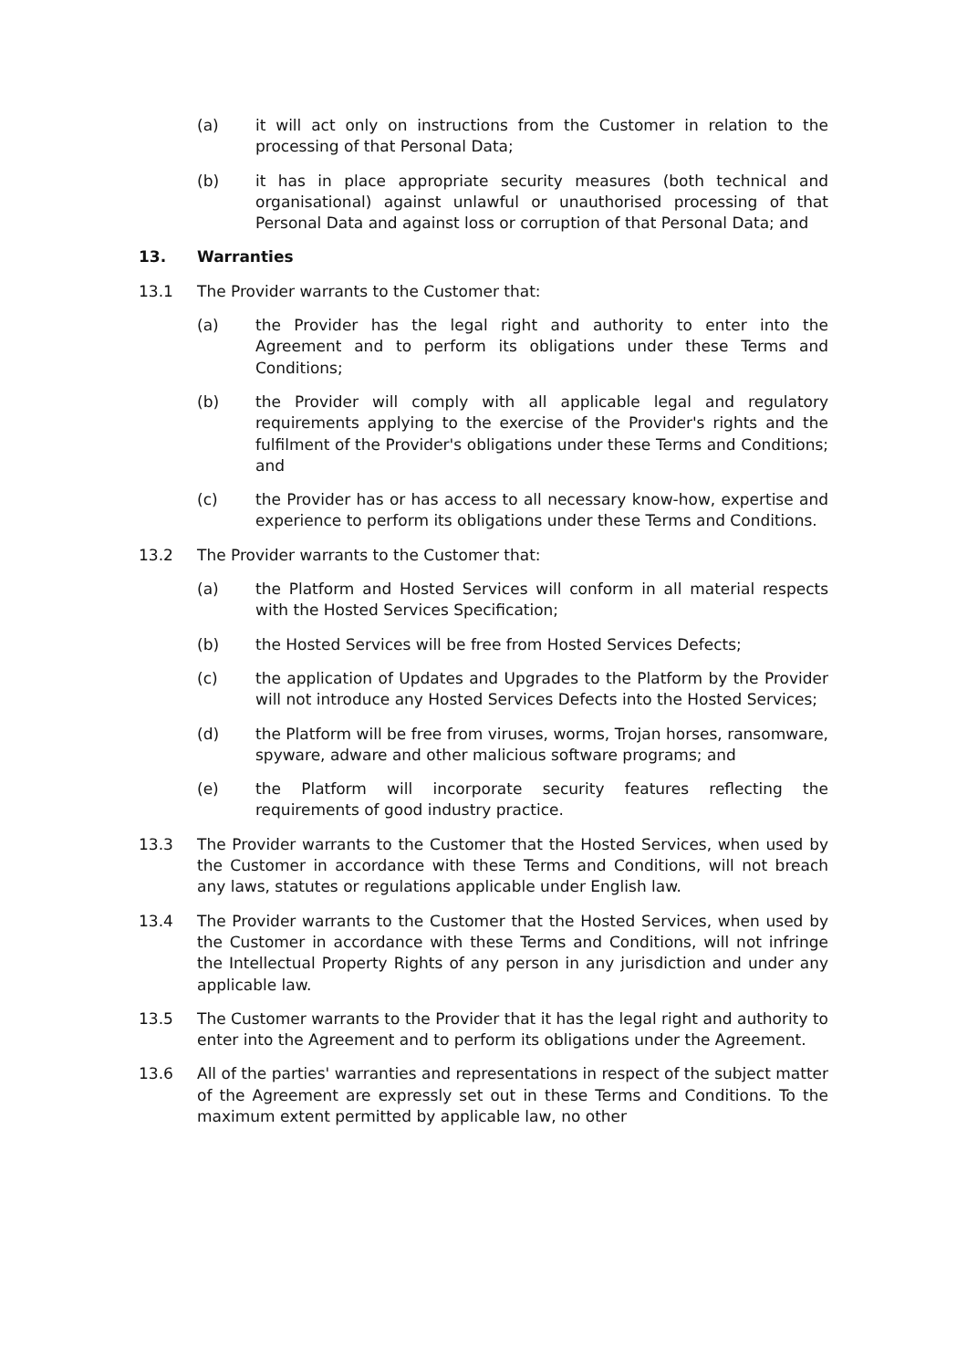(a) it will act only on instructions from the Customer in relation to the processing of that Personal Data;
(b) it has in place appropriate security measures (both technical and organisational) against unlawful or unauthorised processing of that Personal Data and against loss or corruption of that Personal Data; and
13. Warranties
13.1 The Provider warrants to the Customer that:
(a) the Provider has the legal right and authority to enter into the Agreement and to perform its obligations under these Terms and Conditions;
(b) the Provider will comply with all applicable legal and regulatory requirements applying to the exercise of the Provider's rights and the fulfilment of the Provider's obligations under these Terms and Conditions; and
(c) the Provider has or has access to all necessary know-how, expertise and experience to perform its obligations under these Terms and Conditions.
13.2 The Provider warrants to the Customer that:
(a) the Platform and Hosted Services will conform in all material respects with the Hosted Services Specification;
(b) the Hosted Services will be free from Hosted Services Defects;
(c) the application of Updates and Upgrades to the Platform by the Provider will not introduce any Hosted Services Defects into the Hosted Services;
(d) the Platform will be free from viruses, worms, Trojan horses, ransomware, spyware, adware and other malicious software programs; and
(e) the Platform will incorporate security features reflecting the requirements of good industry practice.
13.3 The Provider warrants to the Customer that the Hosted Services, when used by the Customer in accordance with these Terms and Conditions, will not breach any laws, statutes or regulations applicable under English law.
13.4 The Provider warrants to the Customer that the Hosted Services, when used by the Customer in accordance with these Terms and Conditions, will not infringe the Intellectual Property Rights of any person in any jurisdiction and under any applicable law.
13.5 The Customer warrants to the Provider that it has the legal right and authority to enter into the Agreement and to perform its obligations under the Agreement.
13.6 All of the parties' warranties and representations in respect of the subject matter of the Agreement are expressly set out in these Terms and Conditions. To the maximum extent permitted by applicable law, no other